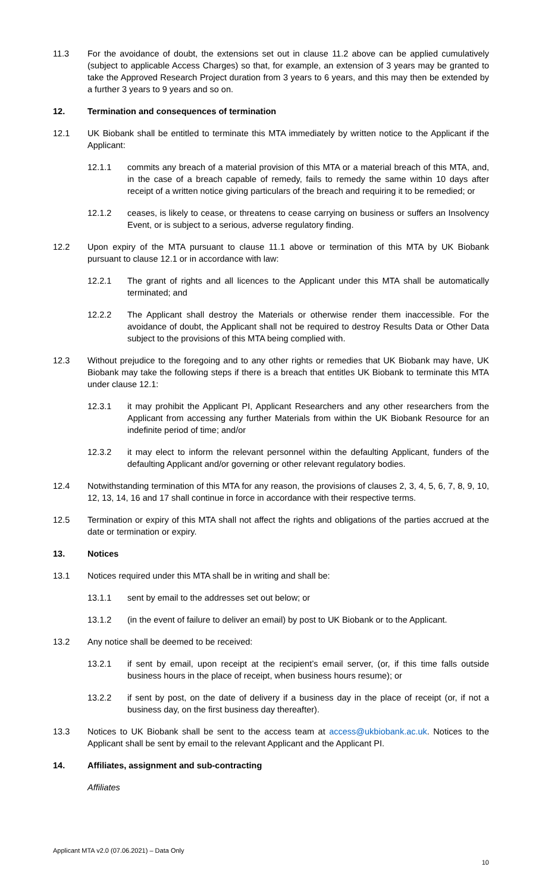11.3 For the avoidance of doubt, the extensions set out in clause 11.2 above can be applied cumulatively (subject to applicable Access Charges) so that, for example, an extension of 3 years may be granted to take the Approved Research Project duration from 3 years to 6 years, and this may then be extended by a further 3 years to 9 years and so on.
12. Termination and consequences of termination
12.1 UK Biobank shall be entitled to terminate this MTA immediately by written notice to the Applicant if the Applicant:
12.1.1 commits any breach of a material provision of this MTA or a material breach of this MTA, and, in the case of a breach capable of remedy, fails to remedy the same within 10 days after receipt of a written notice giving particulars of the breach and requiring it to be remedied; or
12.1.2 ceases, is likely to cease, or threatens to cease carrying on business or suffers an Insolvency Event, or is subject to a serious, adverse regulatory finding.
12.2 Upon expiry of the MTA pursuant to clause 11.1 above or termination of this MTA by UK Biobank pursuant to clause 12.1 or in accordance with law:
12.2.1 The grant of rights and all licences to the Applicant under this MTA shall be automatically terminated; and
12.2.2 The Applicant shall destroy the Materials or otherwise render them inaccessible. For the avoidance of doubt, the Applicant shall not be required to destroy Results Data or Other Data subject to the provisions of this MTA being complied with.
12.3 Without prejudice to the foregoing and to any other rights or remedies that UK Biobank may have, UK Biobank may take the following steps if there is a breach that entitles UK Biobank to terminate this MTA under clause 12.1:
12.3.1 it may prohibit the Applicant PI, Applicant Researchers and any other researchers from the Applicant from accessing any further Materials from within the UK Biobank Resource for an indefinite period of time; and/or
12.3.2 it may elect to inform the relevant personnel within the defaulting Applicant, funders of the defaulting Applicant and/or governing or other relevant regulatory bodies.
12.4 Notwithstanding termination of this MTA for any reason, the provisions of clauses 2, 3, 4, 5, 6, 7, 8, 9, 10, 12, 13, 14, 16 and 17 shall continue in force in accordance with their respective terms.
12.5 Termination or expiry of this MTA shall not affect the rights and obligations of the parties accrued at the date or termination or expiry.
13. Notices
13.1 Notices required under this MTA shall be in writing and shall be:
13.1.1 sent by email to the addresses set out below; or
13.1.2 (in the event of failure to deliver an email) by post to UK Biobank or to the Applicant.
13.2 Any notice shall be deemed to be received:
13.2.1 if sent by email, upon receipt at the recipient’s email server, (or, if this time falls outside business hours in the place of receipt, when business hours resume); or
13.2.2 if sent by post, on the date of delivery if a business day in the place of receipt (or, if not a business day, on the first business day thereafter).
13.3 Notices to UK Biobank shall be sent to the access team at access@ukbiobank.ac.uk. Notices to the Applicant shall be sent by email to the relevant Applicant and the Applicant PI.
14. Affiliates, assignment and sub-contracting
Affiliates
Applicant MTA v2.0 (07.06.2021) – Data Only
10